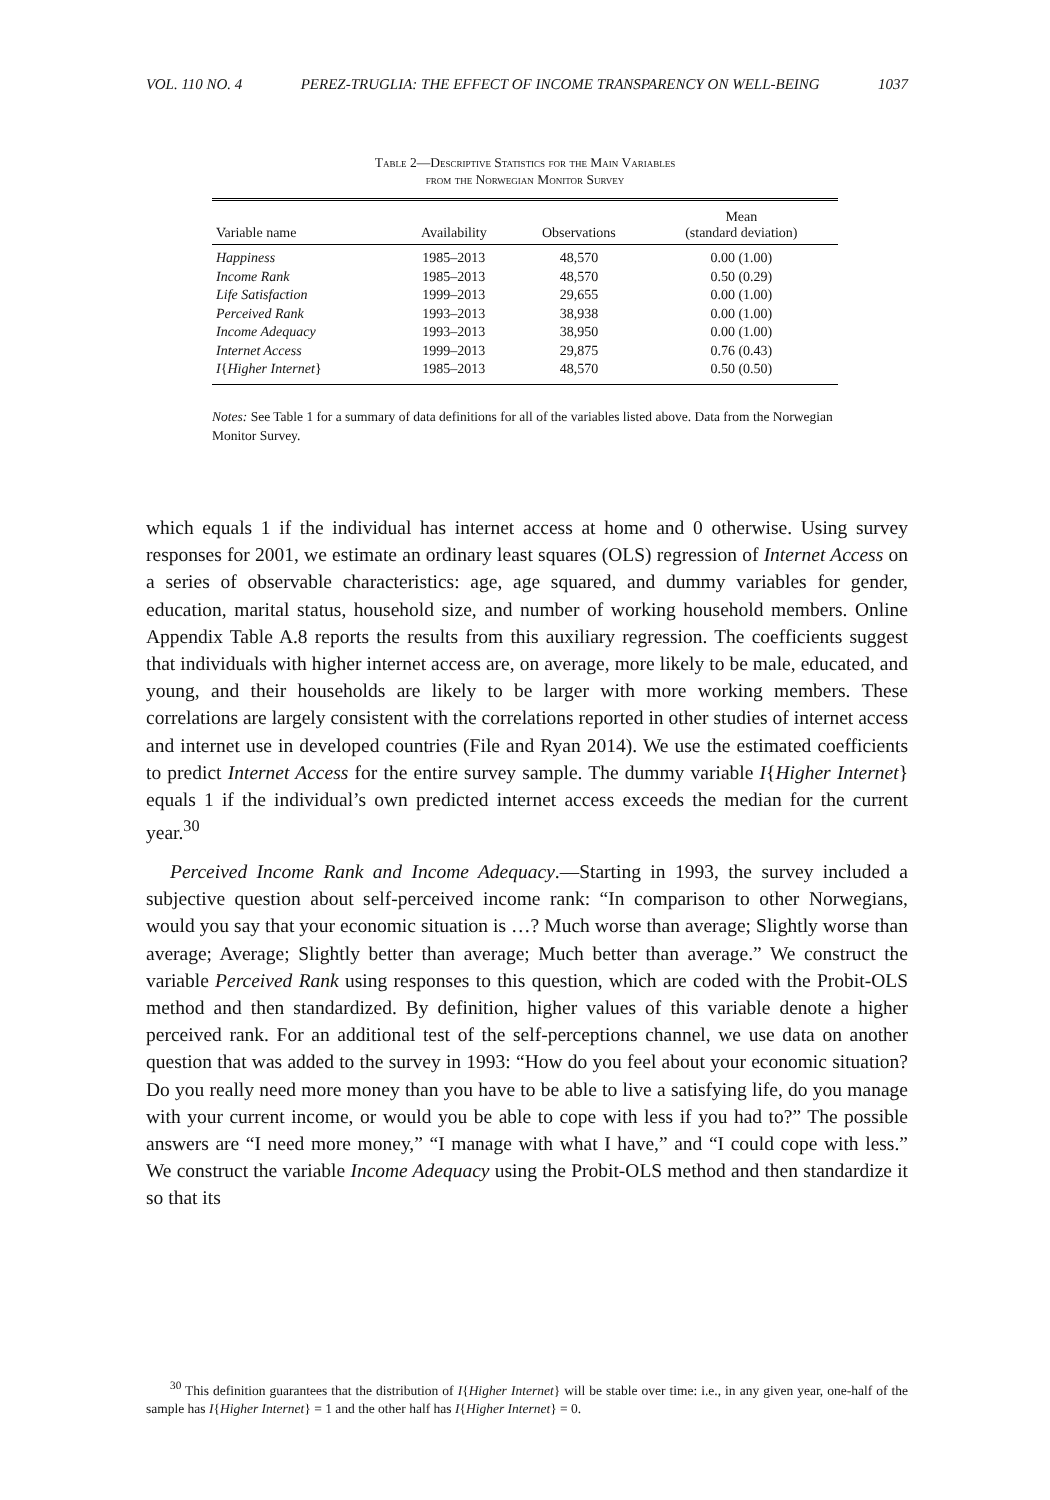VOL. 110 NO. 4 PEREZ-TRUGLIA: THE EFFECT OF INCOME TRANSPARENCY ON WELL-BEING 1037
Table 2—Descriptive Statistics for the Main Variables
from the Norwegian Monitor Survey
| Variable name | Availability | Observations | Mean (standard deviation) |
| --- | --- | --- | --- |
| Happiness | 1985–2013 | 48,570 | 0.00 (1.00) |
| Income Rank | 1985–2013 | 48,570 | 0.50 (0.29) |
| Life Satisfaction | 1999–2013 | 29,655 | 0.00 (1.00) |
| Perceived Rank | 1993–2013 | 38,938 | 0.00 (1.00) |
| Income Adequacy | 1993–2013 | 38,950 | 0.00 (1.00) |
| Internet Access | 1999–2013 | 29,875 | 0.76 (0.43) |
| I { Higher Internet } | 1985–2013 | 48,570 | 0.50 (0.50) |
Notes: See Table 1 for a summary of data definitions for all of the variables listed above. Data from the Norwegian Monitor Survey.
which equals 1 if the individual has internet access at home and 0 otherwise. Using survey responses for 2001, we estimate an ordinary least squares (OLS) regression of Internet Access on a series of observable characteristics: age, age squared, and dummy variables for gender, education, marital status, household size, and number of working household members. Online Appendix Table A.8 reports the results from this auxiliary regression. The coefficients suggest that individuals with higher internet access are, on average, more likely to be male, educated, and young, and their households are likely to be larger with more working members. These correlations are largely consistent with the correlations reported in other studies of internet access and internet use in developed countries (File and Ryan 2014). We use the estimated coefficients to predict Internet Access for the entire survey sample. The dummy variable I{Higher Internet} equals 1 if the individual’s own predicted internet access exceeds the median for the current year.<sup>30</sup>
Perceived Income Rank and Income Adequacy.—Starting in 1993, the survey included a subjective question about self-perceived income rank: “In comparison to other Norwegians, would you say that your economic situation is …? Much worse than average; Slightly worse than average; Average; Slightly better than average; Much better than average.” We construct the variable Perceived Rank using responses to this question, which are coded with the Probit-OLS method and then standardized. By definition, higher values of this variable denote a higher perceived rank. For an additional test of the self-perceptions channel, we use data on another question that was added to the survey in 1993: “How do you feel about your economic situation? Do you really need more money than you have to be able to live a satisfying life, do you manage with your current income, or would you be able to cope with less if you had to?” The possible answers are “I need more money,” “I manage with what I have,” and “I could cope with less.” We construct the variable Income Adequacy using the Probit-OLS method and then standardize it so that its
<sup>30</sup> This definition guarantees that the distribution of I{Higher Internet} will be stable over time: i.e., in any given year, one-half of the sample has I{Higher Internet} = 1 and the other half has I{Higher Internet} = 0.